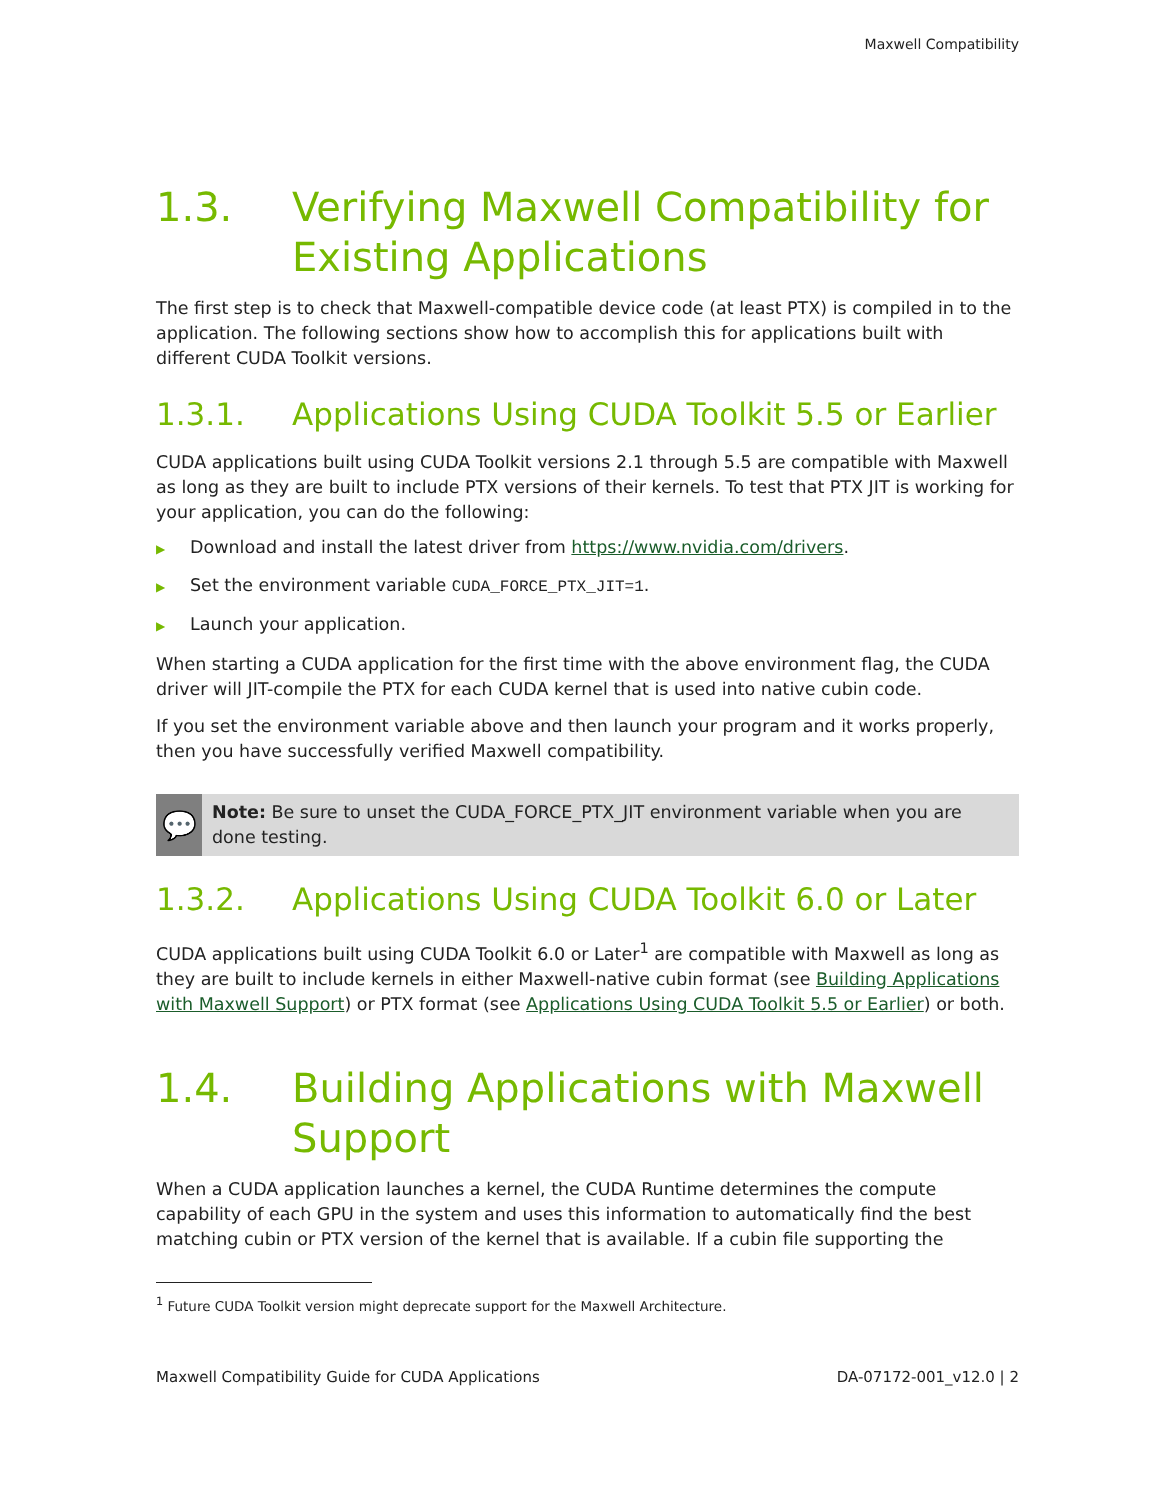Maxwell Compatibility
1.3. Verifying Maxwell Compatibility for Existing Applications
The first step is to check that Maxwell-compatible device code (at least PTX) is compiled in to the application. The following sections show how to accomplish this for applications built with different CUDA Toolkit versions.
1.3.1. Applications Using CUDA Toolkit 5.5 or Earlier
CUDA applications built using CUDA Toolkit versions 2.1 through 5.5 are compatible with Maxwell as long as they are built to include PTX versions of their kernels. To test that PTX JIT is working for your application, you can do the following:
▶ Download and install the latest driver from https://www.nvidia.com/drivers.
▶ Set the environment variable CUDA_FORCE_PTX_JIT=1.
▶ Launch your application.
When starting a CUDA application for the first time with the above environment flag, the CUDA driver will JIT-compile the PTX for each CUDA kernel that is used into native cubin code.
If you set the environment variable above and then launch your program and it works properly, then you have successfully verified Maxwell compatibility.
💬
Note: Be sure to unset the CUDA_FORCE_PTX_JIT environment variable when you are done testing.
1.3.2. Applications Using CUDA Toolkit 6.0 or Later
CUDA applications built using CUDA Toolkit 6.0 or Later<sup>1</sup> are compatible with Maxwell as long as they are built to include kernels in either Maxwell-native cubin format (see Building Applications with Maxwell Support) or PTX format (see Applications Using CUDA Toolkit 5.5 or Earlier) or both.
1.4. Building Applications with Maxwell Support
When a CUDA application launches a kernel, the CUDA Runtime determines the compute capability of each GPU in the system and uses this information to automatically find the best matching cubin or PTX version of the kernel that is available. If a cubin file supporting the
<sup>1</sup> Future CUDA Toolkit version might deprecate support for the Maxwell Architecture.
Maxwell Compatibility Guide for CUDA Applications DA-07172-001_v12.0 | 2